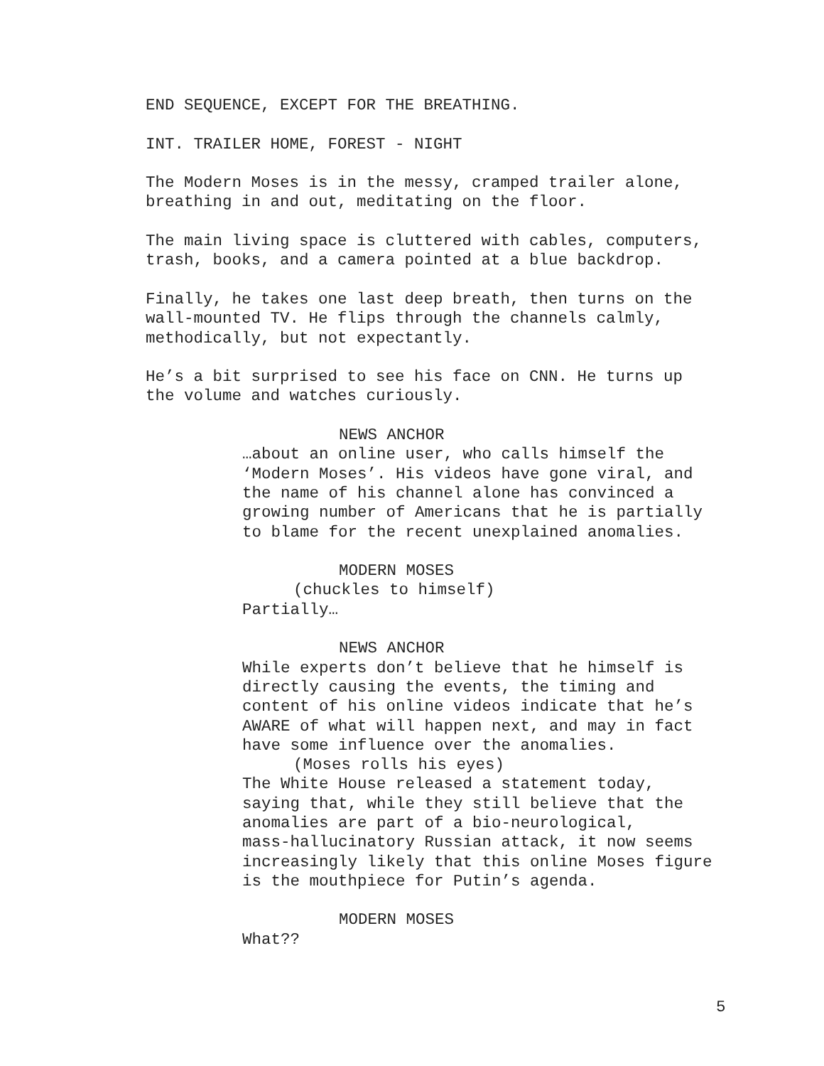END SEQUENCE, EXCEPT FOR THE BREATHING.
INT. TRAILER HOME, FOREST - NIGHT
The Modern Moses is in the messy, cramped trailer alone, breathing in and out, meditating on the floor.
The main living space is cluttered with cables, computers, trash, books, and a camera pointed at a blue backdrop.
Finally, he takes one last deep breath, then turns on the wall-mounted TV. He flips through the channels calmly, methodically, but not expectantly.
He’s a bit surprised to see his face on CNN. He turns up the volume and watches curiously.
NEWS ANCHOR
…about an online user, who calls himself the ‘Modern Moses’. His videos have gone viral, and the name of his channel alone has convinced a growing number of Americans that he is partially to blame for the recent unexplained anomalies.
MODERN MOSES
(chuckles to himself)
Partially…
NEWS ANCHOR
While experts don’t believe that he himself is directly causing the events, the timing and content of his online videos indicate that he’s AWARE of what will happen next, and may in fact have some influence over the anomalies.
(Moses rolls his eyes)
The White House released a statement today, saying that, while they still believe that the anomalies are part of a bio-neurological, mass-hallucinatory Russian attack, it now seems increasingly likely that this online Moses figure is the mouthpiece for Putin’s agenda.
MODERN MOSES
What??
5